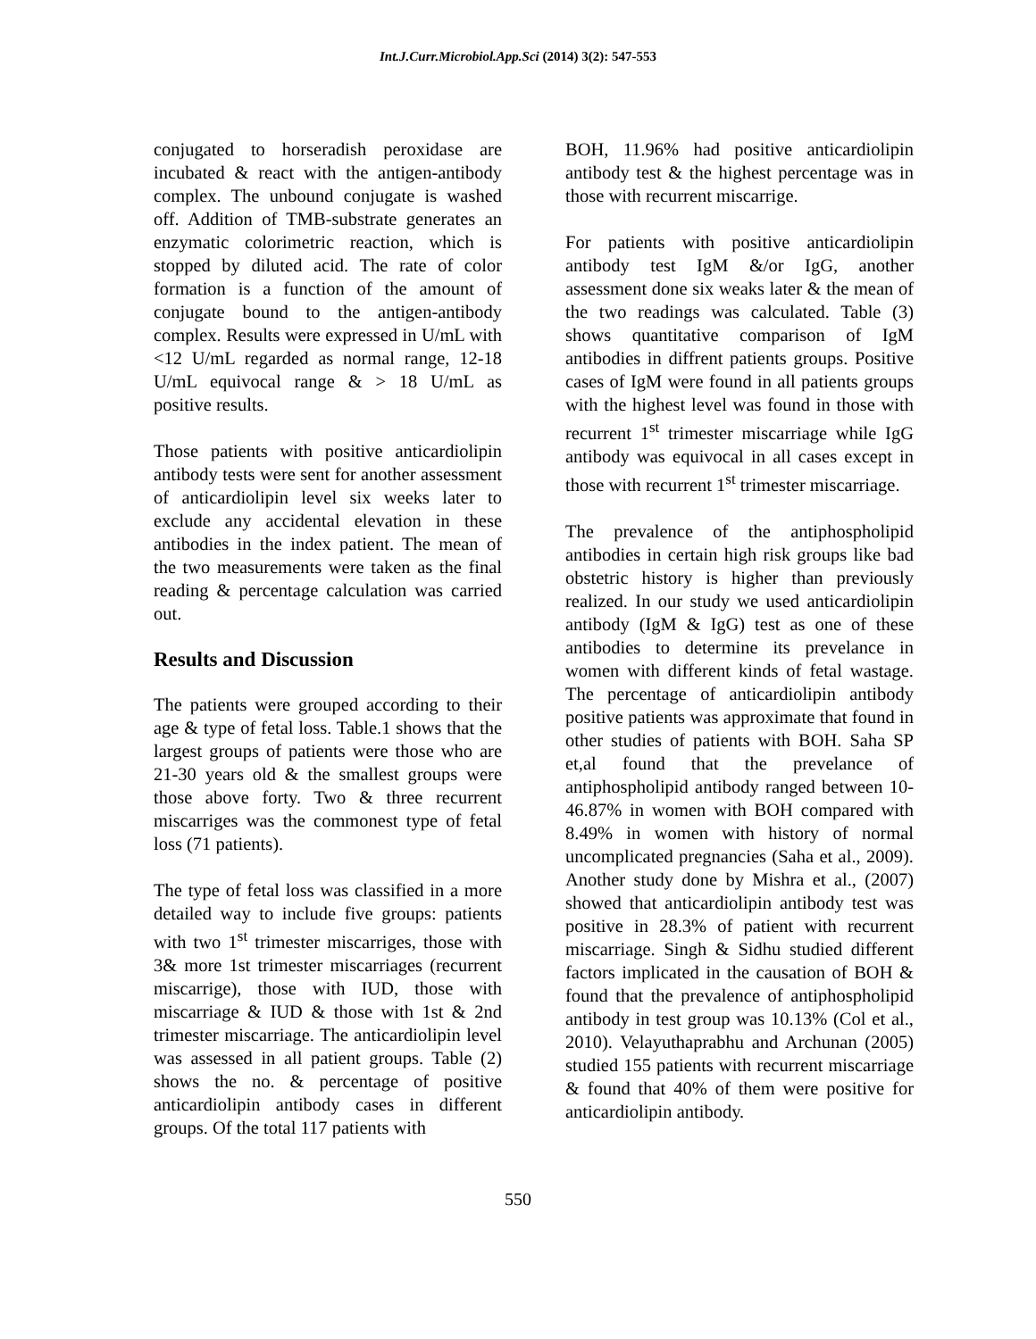Int.J.Curr.Microbiol.App.Sci (2014) 3(2): 547-553
conjugated to horseradish peroxidase are incubated & react with the antigen-antibody complex. The unbound conjugate is washed off. Addition of TMB-substrate generates an enzymatic colorimetric reaction, which is stopped by diluted acid. The rate of color formation is a function of the amount of conjugate bound to the antigen-antibody complex. Results were expressed in U/mL with <12 U/mL regarded as normal range, 12-18 U/mL equivocal range & > 18 U/mL as positive results.
Those patients with positive anticardiolipin antibody tests were sent for another assessment of anticardiolipin level six weeks later to exclude any accidental elevation in these antibodies in the index patient. The mean of the two measurements were taken as the final reading & percentage calculation was carried out.
Results and Discussion
The patients were grouped according to their age & type of fetal loss. Table.1 shows that the largest groups of patients were those who are 21-30 years old & the smallest groups were those above forty. Two & three recurrent miscarriges was the commonest type of fetal loss (71 patients).
The type of fetal loss was classified in a more detailed way to include five groups: patients with two 1<sup>st</sup> trimester miscarriges, those with 3& more 1st trimester miscarriages (recurrent miscarrige), those with IUD, those with miscarriage & IUD & those with 1st & 2nd trimester miscarriage. The anticardiolipin level was assessed in all patient groups. Table (2) shows the no. & percentage of positive anticardiolipin antibody cases in different groups. Of the total 117 patients with
BOH, 11.96% had positive anticardiolipin antibody test & the highest percentage was in those with recurrent miscarrige.
For patients with positive anticardiolipin antibody test IgM &/or IgG, another assessment done six weaks later & the mean of the two readings was calculated. Table (3) shows quantitative comparison of IgM antibodies in diffrent patients groups. Positive cases of IgM were found in all patients groups with the highest level was found in those with recurrent 1<sup>st</sup> trimester miscarriage while IgG antibody was equivocal in all cases except in those with recurrent 1<sup>st</sup> trimester miscarriage.
The prevalence of the antiphospholipid antibodies in certain high risk groups like bad obstetric history is higher than previously realized. In our study we used anticardiolipin antibody (IgM & IgG) test as one of these antibodies to determine its prevelance in women with different kinds of fetal wastage. The percentage of anticardiolipin antibody positive patients was approximate that found in other studies of patients with BOH. Saha SP et,al found that the prevelance of antiphospholipid antibody ranged between 10-46.87% in women with BOH compared with 8.49% in women with history of normal uncomplicated pregnancies (Saha et al., 2009). Another study done by Mishra et al., (2007) showed that anticardiolipin antibody test was positive in 28.3% of patient with recurrent miscarriage. Singh & Sidhu studied different factors implicated in the causation of BOH & found that the prevalence of antiphospholipid antibody in test group was 10.13% (Col et al., 2010). Velayuthaprabhu and Archunan (2005) studied 155 patients with recurrent miscarriage & found that 40% of them were positive for anticardiolipin antibody.
550